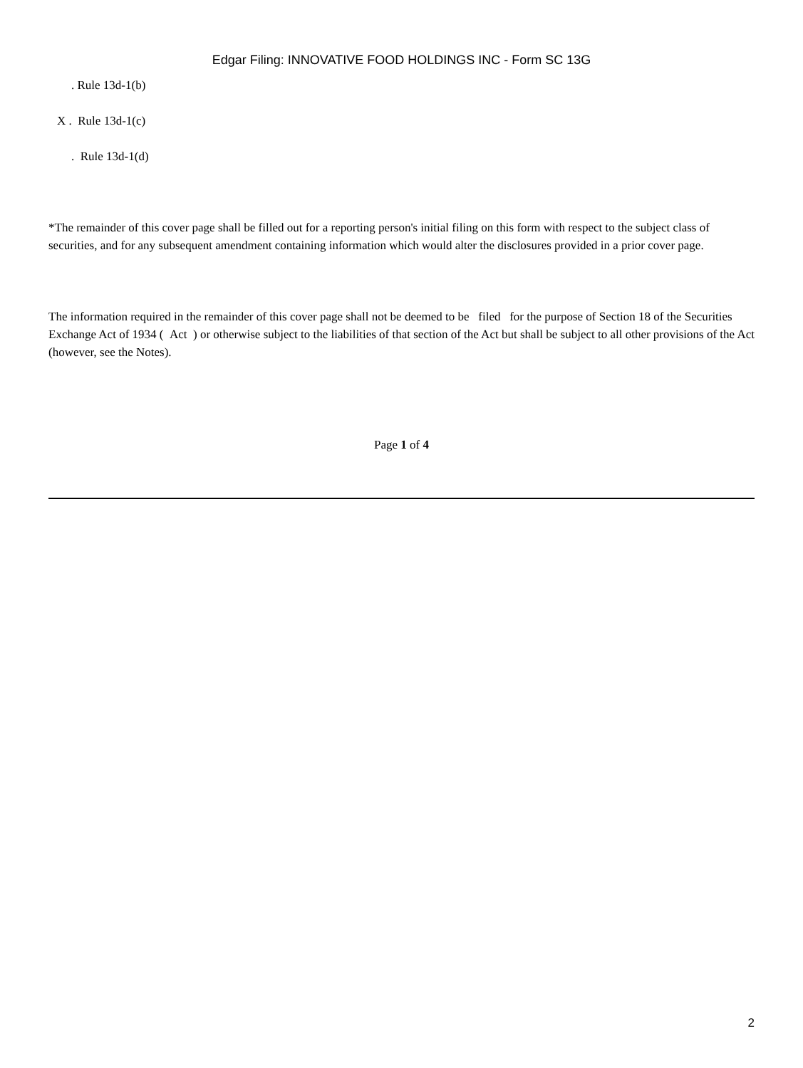Edgar Filing: INNOVATIVE FOOD HOLDINGS INC - Form SC 13G
. Rule 13d-1(b)
X . Rule 13d-1(c)
. Rule 13d-1(d)
*The remainder of this cover page shall be filled out for a reporting person's initial filing on this form with respect to the subject class of securities, and for any subsequent amendment containing information which would alter the disclosures provided in a prior cover page.
The information required in the remainder of this cover page shall not be deemed to be filed for the purpose of Section 18 of the Securities Exchange Act of 1934 ( Act ) or otherwise subject to the liabilities of that section of the Act but shall be subject to all other provisions of the Act (however, see the Notes).
Page 1 of 4
2